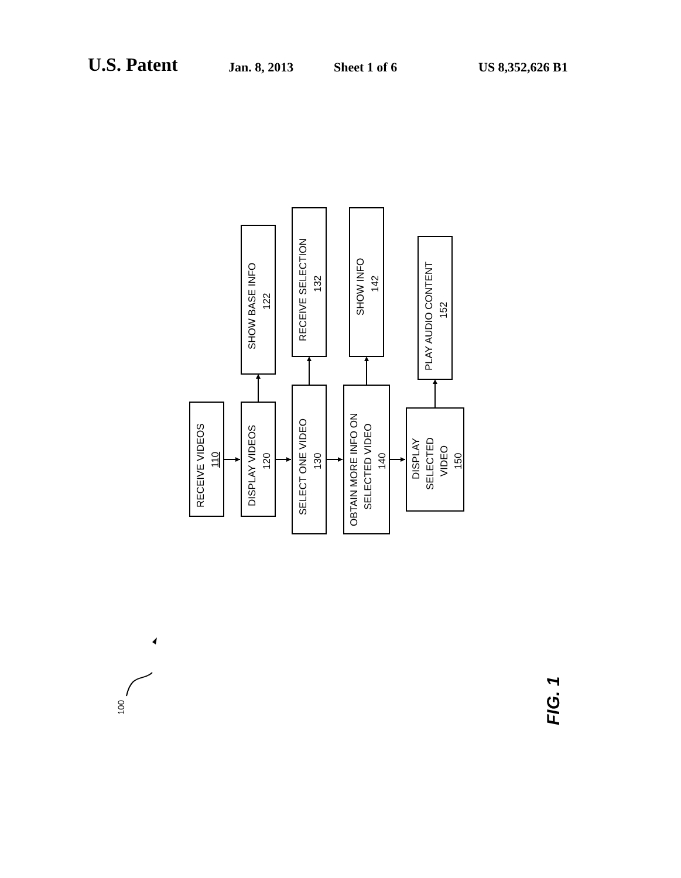U.S. Patent
Jan. 8, 2013 Sheet 1 of 6 US 8,352,626 B1
RECEIVE VIDEOS
110
DISPLAY VIDEOS
120
SELECT ONE VIDEO
130
OBTAIN MORE INFO ON
SELECTED VIDEO
140
DISPLAY
SELECTED
VIDEO
150
SHOW BASE INFO
122
RECEIVE SELECTION
132
SHOW INFO
142
PLAY AUDIO CONTENT
152
100
FIG. 1